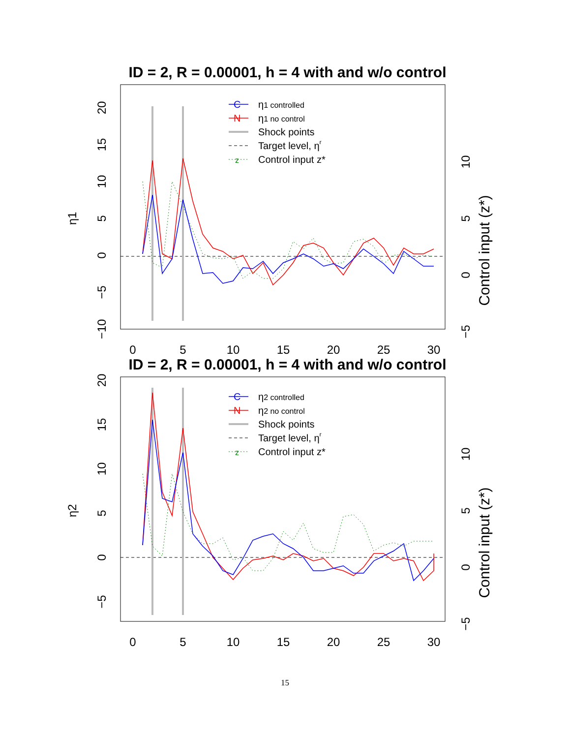ID = 2, R = 0.00001, h = 4 with and w/o control
20
15
10
5
0
−5
−10
η1
10
5
0
−5
Control input (z*)
0
5
10
15
20
25
30
C
η1 controlled
N
η1 no control
Shock points
Target level, ηr
z
Control input z*
ID = 2, R = 0.00001, h = 4 with and w/o control
20
15
10
5
0
−5
η2
10
5
0
−5
Control input (z*)
0
5
10
15
20
25
30
C
η2 controlled
N
η2 no control
Shock points
Target level, ηr
z
Control input z*
15